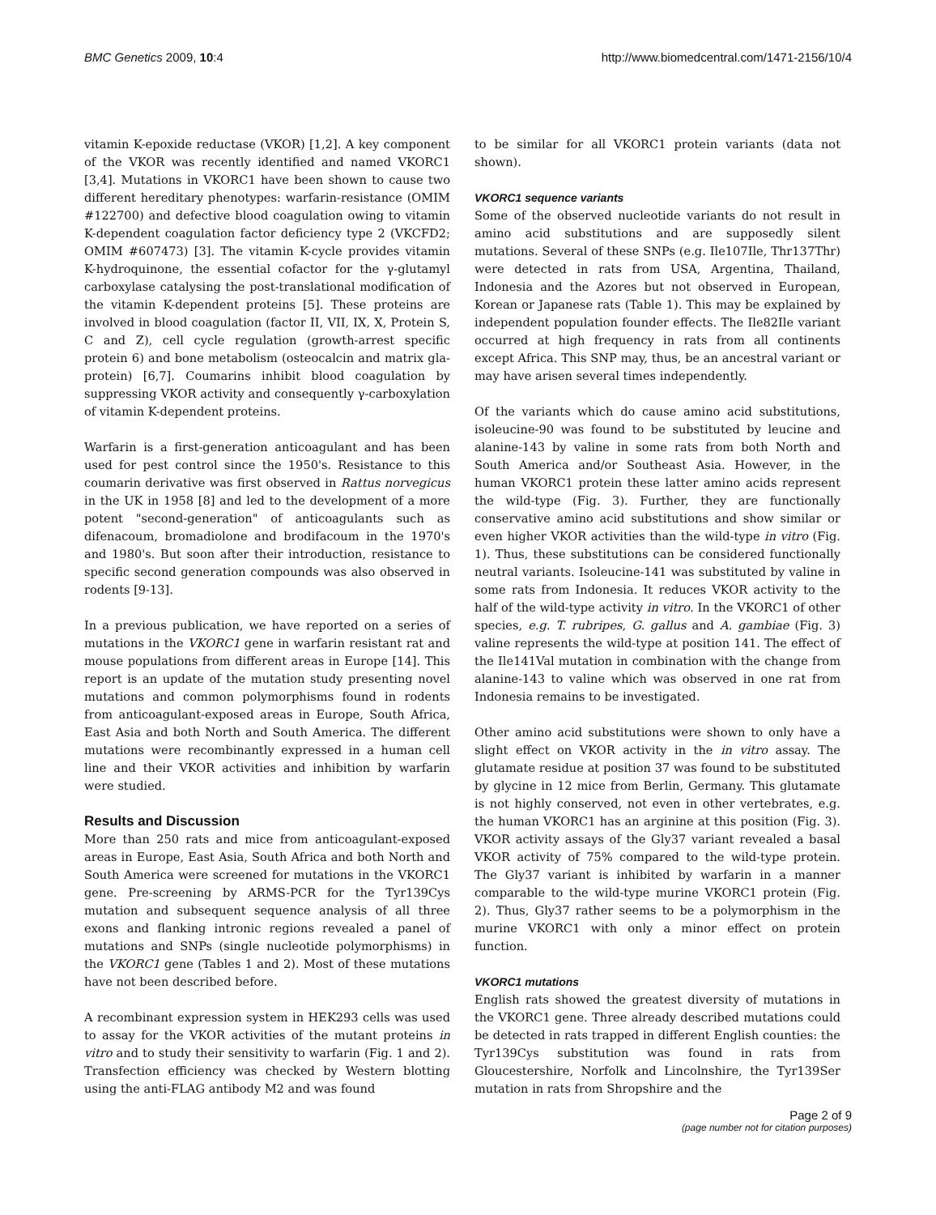BMC Genetics 2009, 10:4 http://www.biomedcentral.com/1471-2156/10/4
vitamin K-epoxide reductase (VKOR) [1,2]. A key component of the VKOR was recently identified and named VKORC1 [3,4]. Mutations in VKORC1 have been shown to cause two different hereditary phenotypes: warfarin-resistance (OMIM #122700) and defective blood coagulation owing to vitamin K-dependent coagulation factor deficiency type 2 (VKCFD2; OMIM #607473) [3]. The vitamin K-cycle provides vitamin K-hydroquinone, the essential cofactor for the γ-glutamyl carboxylase catalysing the post-translational modification of the vitamin K-dependent proteins [5]. These proteins are involved in blood coagulation (factor II, VII, IX, X, Protein S, C and Z), cell cycle regulation (growth-arrest specific protein 6) and bone metabolism (osteocalcin and matrix gla-protein) [6,7]. Coumarins inhibit blood coagulation by suppressing VKOR activity and consequently γ-carboxylation of vitamin K-dependent proteins.
Warfarin is a first-generation anticoagulant and has been used for pest control since the 1950's. Resistance to this coumarin derivative was first observed in Rattus norvegicus in the UK in 1958 [8] and led to the development of a more potent "second-generation" of anticoagulants such as difenacoum, bromadiolone and brodifacoum in the 1970's and 1980's. But soon after their introduction, resistance to specific second generation compounds was also observed in rodents [9-13].
In a previous publication, we have reported on a series of mutations in the VKORC1 gene in warfarin resistant rat and mouse populations from different areas in Europe [14]. This report is an update of the mutation study presenting novel mutations and common polymorphisms found in rodents from anticoagulant-exposed areas in Europe, South Africa, East Asia and both North and South America. The different mutations were recombinantly expressed in a human cell line and their VKOR activities and inhibition by warfarin were studied.
Results and Discussion
More than 250 rats and mice from anticoagulant-exposed areas in Europe, East Asia, South Africa and both North and South America were screened for mutations in the VKORC1 gene. Pre-screening by ARMS-PCR for the Tyr139Cys mutation and subsequent sequence analysis of all three exons and flanking intronic regions revealed a panel of mutations and SNPs (single nucleotide polymorphisms) in the VKORC1 gene (Tables 1 and 2). Most of these mutations have not been described before.
A recombinant expression system in HEK293 cells was used to assay for the VKOR activities of the mutant proteins in vitro and to study their sensitivity to warfarin (Fig. 1 and 2). Transfection efficiency was checked by Western blotting using the anti-FLAG antibody M2 and was found
to be similar for all VKORC1 protein variants (data not shown).
VKORC1 sequence variants
Some of the observed nucleotide variants do not result in amino acid substitutions and are supposedly silent mutations. Several of these SNPs (e.g. Ile107Ile, Thr137Thr) were detected in rats from USA, Argentina, Thailand, Indonesia and the Azores but not observed in European, Korean or Japanese rats (Table 1). This may be explained by independent population founder effects. The Ile82Ile variant occurred at high frequency in rats from all continents except Africa. This SNP may, thus, be an ancestral variant or may have arisen several times independently.
Of the variants which do cause amino acid substitutions, isoleucine-90 was found to be substituted by leucine and alanine-143 by valine in some rats from both North and South America and/or Southeast Asia. However, in the human VKORC1 protein these latter amino acids represent the wild-type (Fig. 3). Further, they are functionally conservative amino acid substitutions and show similar or even higher VKOR activities than the wild-type in vitro (Fig. 1). Thus, these substitutions can be considered functionally neutral variants. Isoleucine-141 was substituted by valine in some rats from Indonesia. It reduces VKOR activity to the half of the wild-type activity in vitro. In the VKORC1 of other species, e.g. T. rubripes, G. gallus and A. gambiae (Fig. 3) valine represents the wild-type at position 141. The effect of the Ile141Val mutation in combination with the change from alanine-143 to valine which was observed in one rat from Indonesia remains to be investigated.
Other amino acid substitutions were shown to only have a slight effect on VKOR activity in the in vitro assay. The glutamate residue at position 37 was found to be substituted by glycine in 12 mice from Berlin, Germany. This glutamate is not highly conserved, not even in other vertebrates, e.g. the human VKORC1 has an arginine at this position (Fig. 3). VKOR activity assays of the Gly37 variant revealed a basal VKOR activity of 75% compared to the wild-type protein. The Gly37 variant is inhibited by warfarin in a manner comparable to the wild-type murine VKORC1 protein (Fig. 2). Thus, Gly37 rather seems to be a polymorphism in the murine VKORC1 with only a minor effect on protein function.
VKORC1 mutations
English rats showed the greatest diversity of mutations in the VKORC1 gene. Three already described mutations could be detected in rats trapped in different English counties: the Tyr139Cys substitution was found in rats from Gloucestershire, Norfolk and Lincolnshire, the Tyr139Ser mutation in rats from Shropshire and the
Page 2 of 9
(page number not for citation purposes)